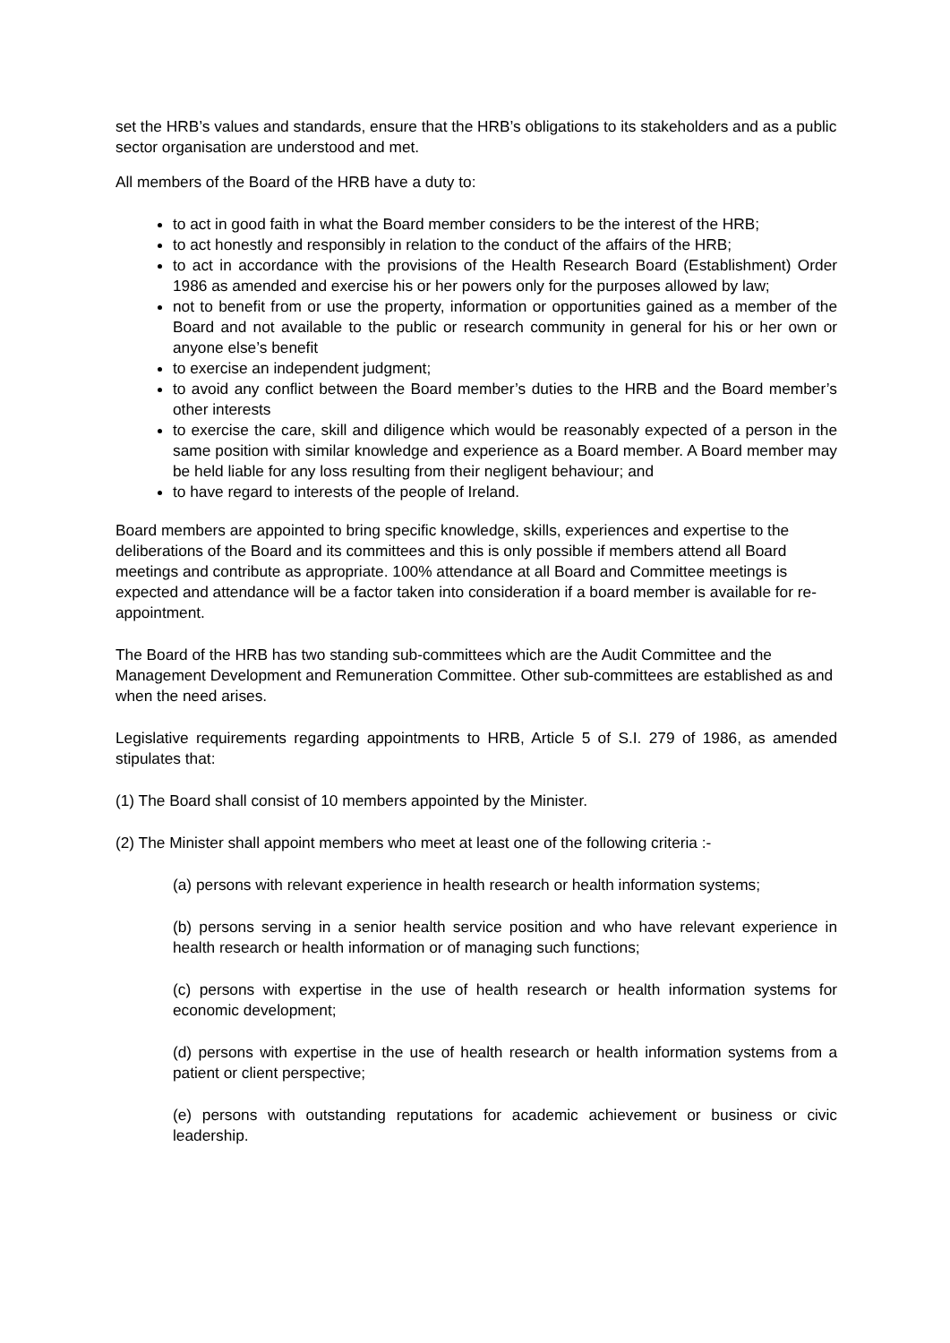set the HRB’s values and standards, ensure that the HRB’s obligations to its stakeholders and as a public sector organisation are understood and met.
All members of the Board of the HRB have a duty to:
to act in good faith in what the Board member considers to be the interest of the HRB;
to act honestly and responsibly in relation to the conduct of the affairs of the HRB;
to act in accordance with the provisions of the Health Research Board (Establishment) Order 1986 as amended and exercise his or her powers only for the purposes allowed by law;
not to benefit from or use the property, information or opportunities gained as a member of the Board and not available to the public or research community in general for his or her own or anyone else’s benefit
to exercise an independent judgment;
to avoid any conflict between the Board member’s duties to the HRB and the Board member’s other interests
to exercise the care, skill and diligence which would be reasonably expected of a person in the same position with similar knowledge and experience as a Board member. A Board member may be held liable for any loss resulting from their negligent behaviour; and
to have regard to interests of the people of Ireland.
Board members are appointed to bring specific knowledge, skills, experiences and expertise to the deliberations of the Board and its committees and this is only possible if members attend all Board meetings and contribute as appropriate. 100% attendance at all Board and Committee meetings is expected and attendance will be a factor taken into consideration if a board member is available for re-appointment.
The Board of the HRB has two standing sub-committees which are the Audit Committee and the Management Development and Remuneration Committee. Other sub-committees are established as and when the need arises.
Legislative requirements regarding appointments to HRB, Article 5 of S.I. 279 of 1986, as amended stipulates that:
(1) The Board shall consist of 10 members appointed by the Minister.
(2) The Minister shall appoint members who meet at least one of the following criteria :-
(a) persons with relevant experience in health research or health information systems;
(b) persons serving in a senior health service position and who have relevant experience in health research or health information or of managing such functions;
(c) persons with expertise in the use of health research or health information systems for economic development;
(d) persons with expertise in the use of health research or health information systems from a patient or client perspective;
(e) persons with outstanding reputations for academic achievement or business or civic leadership.